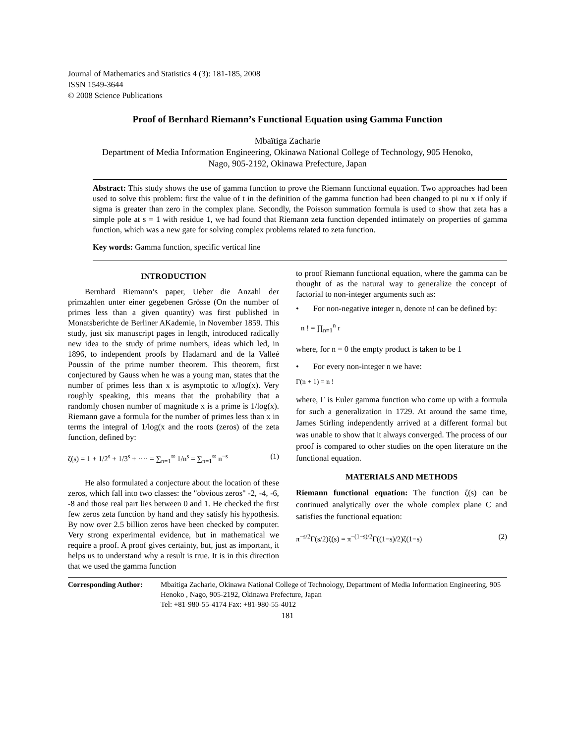Journal of Mathematics and Statistics 4 (3): 181-185, 2008
ISSN 1549-3644
© 2008 Science Publications
Proof of Bernhard Riemann’s Functional Equation using Gamma Function
Mbaïtiga Zacharie
Department of Media Information Engineering, Okinawa National College of Technology, 905 Henoko, Nago, 905-2192, Okinawa Prefecture, Japan
Abstract: This study shows the use of gamma function to prove the Riemann functional equation. Two approaches had been used to solve this problem: first the value of t in the definition of the gamma function had been changed to pi nu x if only if sigma is greater than zero in the complex plane. Secondly, the Poisson summation formula is used to show that zeta has a simple pole at s = 1 with residue 1, we had found that Riemann zeta function depended intimately on properties of gamma function, which was a new gate for solving complex problems related to zeta function.
Key words: Gamma function, specific vertical line
INTRODUCTION
Bernhard Riemann’s paper, Ueber die Anzahl der primzahlen unter einer gegebenen Grösse (On the number of primes less than a given quantity) was first published in Monatsberichte de Berliner AKademie, in November 1859. This study, just six manuscript pages in length, introduced radically new idea to the study of prime numbers, ideas which led, in 1896, to independent proofs by Hadamard and de la Valleé Poussin of the prime number theorem. This theorem, first conjectured by Gauss when he was a young man, states that the number of primes less than x is asymptotic to x/log(x). Very roughly speaking, this means that the probability that a randomly chosen number of magnitude x is a prime is 1/log(x). Riemann gave a formula for the number of primes less than x in terms the integral of 1/log(x and the roots (zeros) of the zeta function, defined by:
ζ(s) = 1 + 1/2<sup>s</sup> + 1/3<sup>s</sup> + ···· = ∑<sub>n=1</sub><sup>∞</sup> 1/n<sup>s</sup> = ∑<sub>n=1</sub><sup>∞</sup> n<sup>−s</sup> (1)
He also formulated a conjecture about the location of these zeros, which fall into two classes: the "obvious zeros" -2, -4, -6, -8 and those real part lies between 0 and 1. He checked the first few zeros zeta function by hand and they satisfy his hypothesis. By now over 2.5 billion zeros have been checked by computer. Very strong experimental evidence, but in mathematical we require a proof. A proof gives certainty, but, just as important, it helps us to understand why a result is true. It is in this direction that we used the gamma function
to proof Riemann functional equation, where the gamma can be thought of as the natural way to generalize the concept of factorial to non-integer arguments such as:
• For non-negative integer n, denote n! can be defined by:
n ! = ∏<sub>n=1</sub><sup>n</sup> r
where, for n = 0 the empty product is taken to be 1
• For every non-integer n we have:
Γ(n + 1) = n !
where, Γ is Euler gamma function who come up with a formula for such a generalization in 1729. At around the same time, James Stirling independently arrived at a different formal but was unable to show that it always converged. The process of our proof is compared to other studies on the open literature on the functional equation.
MATERIALS AND METHODS
Riemann functional equation: The function ζ(s) can be continued analytically over the whole complex plane C and satisfies the functional equation:
π<sup>−s/2</sup>Γ(s/2)ζ(s) = π<sup>−(1−s)/2</sup>Γ((1−s)/2)ζ(1−s) (2)
Corresponding Author: Mbaitiga Zacharie, Okinawa National College of Technology, Department of Media Information Engineering, 905 Henoko , Nago, 905-2192, Okinawa Prefecture, Japan
Tel: +81-980-55-4174 Fax: +81-980-55-4012
181